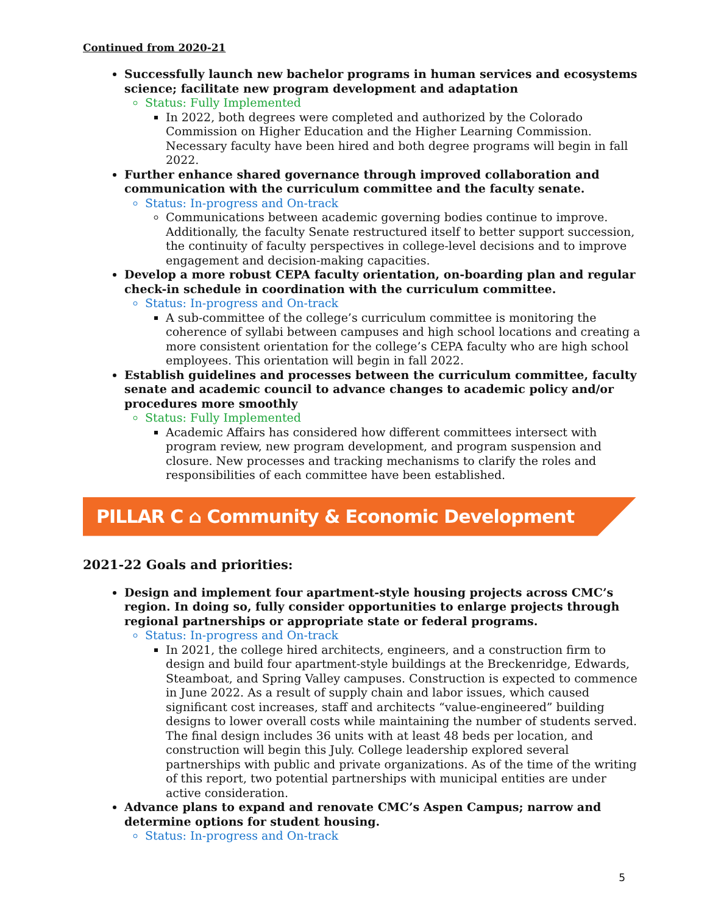Continued from 2020-21
Successfully launch new bachelor programs in human services and ecosystems science; facilitate new program development and adaptation
Status: Fully Implemented
In 2022, both degrees were completed and authorized by the Colorado Commission on Higher Education and the Higher Learning Commission. Necessary faculty have been hired and both degree programs will begin in fall 2022.
Further enhance shared governance through improved collaboration and communication with the curriculum committee and the faculty senate.
Status: In-progress and On-track
Communications between academic governing bodies continue to improve. Additionally, the faculty Senate restructured itself to better support succession, the continuity of faculty perspectives in college-level decisions and to improve engagement and decision-making capacities.
Develop a more robust CEPA faculty orientation, on-boarding plan and regular check-in schedule in coordination with the curriculum committee.
Status: In-progress and On-track
A sub-committee of the college’s curriculum committee is monitoring the coherence of syllabi between campuses and high school locations and creating a more consistent orientation for the college’s CEPA faculty who are high school employees. This orientation will begin in fall 2022.
Establish guidelines and processes between the curriculum committee, faculty senate and academic council to advance changes to academic policy and/or procedures more smoothly
Status: Fully Implemented
Academic Affairs has considered how different committees intersect with program review, new program development, and program suspension and closure. New processes and tracking mechanisms to clarify the roles and responsibilities of each committee have been established.
PILLAR C ⌂ Community & Economic Development
2021-22 Goals and priorities:
Design and implement four apartment-style housing projects across CMC’s region. In doing so, fully consider opportunities to enlarge projects through regional partnerships or appropriate state or federal programs.
Status: In-progress and On-track
In 2021, the college hired architects, engineers, and a construction firm to design and build four apartment-style buildings at the Breckenridge, Edwards, Steamboat, and Spring Valley campuses. Construction is expected to commence in June 2022. As a result of supply chain and labor issues, which caused significant cost increases, staff and architects “value-engineered” building designs to lower overall costs while maintaining the number of students served. The final design includes 36 units with at least 48 beds per location, and construction will begin this July. College leadership explored several partnerships with public and private organizations. As of the time of the writing of this report, two potential partnerships with municipal entities are under active consideration.
Advance plans to expand and renovate CMC’s Aspen Campus; narrow and determine options for student housing.
Status: In-progress and On-track
5